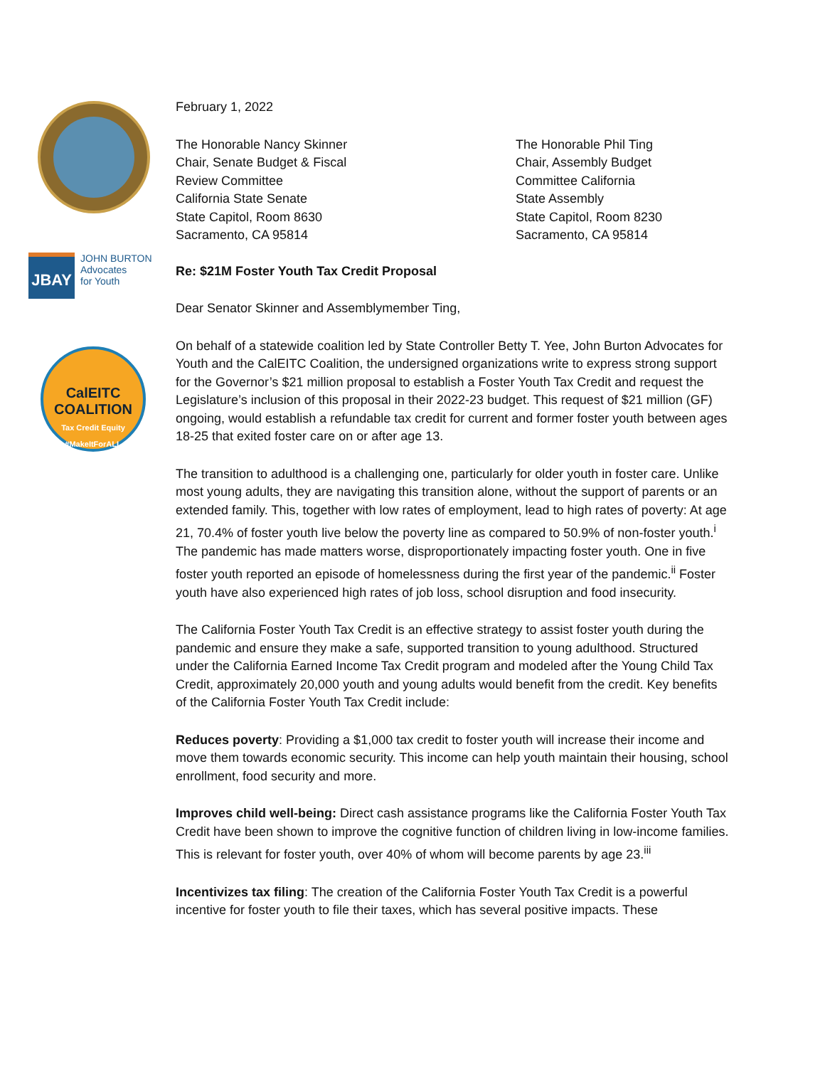JBAY
JOHN BURTON
Advocates
for Youth
CalEITC
COALITION
Tax Credit Equity #MakeItForALL
February 1, 2022
The Honorable Nancy Skinner
Chair, Senate Budget & Fiscal
Review Committee
California State Senate
State Capitol, Room 8630
Sacramento, CA 95814
The Honorable Phil Ting
Chair, Assembly Budget
Committee California
State Assembly
State Capitol, Room 8230
Sacramento, CA 95814
Re: $21M Foster Youth Tax Credit Proposal
Dear Senator Skinner and Assemblymember Ting,
On behalf of a statewide coalition led by State Controller Betty T. Yee, John Burton Advocates for Youth and the CalEITC Coalition, the undersigned organizations write to express strong support for the Governor’s $21 million proposal to establish a Foster Youth Tax Credit and request the Legislature’s inclusion of this proposal in their 2022-23 budget. This request of $21 million (GF) ongoing, would establish a refundable tax credit for current and former foster youth between ages 18-25 that exited foster care on or after age 13.
The transition to adulthood is a challenging one, particularly for older youth in foster care. Unlike most young adults, they are navigating this transition alone, without the support of parents or an extended family. This, together with low rates of employment, lead to high rates of poverty: At age 21, 70.4% of foster youth live below the poverty line as compared to 50.9% of non-foster youth.<sup>i</sup> The pandemic has made matters worse, disproportionately impacting foster youth. One in five foster youth reported an episode of homelessness during the first year of the pandemic.<sup>ii</sup> Foster youth have also experienced high rates of job loss, school disruption and food insecurity.
The California Foster Youth Tax Credit is an effective strategy to assist foster youth during the pandemic and ensure they make a safe, supported transition to young adulthood. Structured under the California Earned Income Tax Credit program and modeled after the Young Child Tax Credit, approximately 20,000 youth and young adults would benefit from the credit. Key benefits of the California Foster Youth Tax Credit include:
Reduces poverty: Providing a $1,000 tax credit to foster youth will increase their income and move them towards economic security. This income can help youth maintain their housing, school enrollment, food security and more.
Improves child well-being: Direct cash assistance programs like the California Foster Youth Tax Credit have been shown to improve the cognitive function of children living in low-income families. This is relevant for foster youth, over 40% of whom will become parents by age 23.<sup>iii</sup>
Incentivizes tax filing: The creation of the California Foster Youth Tax Credit is a powerful incentive for foster youth to file their taxes, which has several positive impacts. These